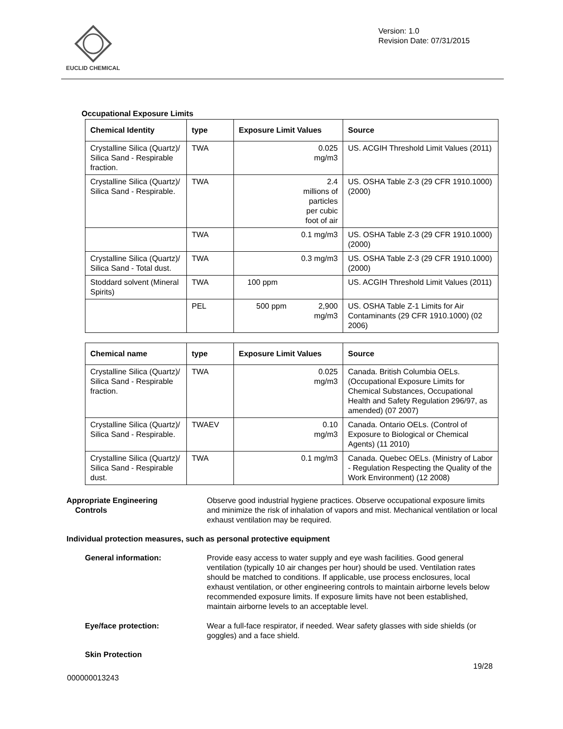EUCLID CHEMICAL
Version: 1.0
Revision Date: 07/31/2015
Occupational Exposure Limits
| Chemical Identity | type | Exposure Limit Values | Source |
| --- | --- | --- | --- |
| Crystalline Silica (Quartz)/ Silica Sand - Respirable fraction. | TWA | 0.025 mg/m3 | US. ACGIH Threshold Limit Values (2011) |
| Crystalline Silica (Quartz)/ Silica Sand - Respirable. | TWA | 2.4 millions of particles per cubic foot of air | US. OSHA Table Z-3 (29 CFR 1910.1000) (2000) |
| | TWA | 0.1 mg/m3 | US. OSHA Table Z-3 (29 CFR 1910.1000) (2000) |
| Crystalline Silica (Quartz)/ Silica Sand - Total dust. | TWA | 0.3 mg/m3 | US. OSHA Table Z-3 (29 CFR 1910.1000) (2000) |
| Stoddard solvent (Mineral Spirits) | TWA | 100 ppm | US. ACGIH Threshold Limit Values (2011) |
| | PEL | 500 ppm 2,900 mg/m3 | US. OSHA Table Z-1 Limits for Air Contaminants (29 CFR 1910.1000) (02 2006) |
| Chemical name | type | Exposure Limit Values | Source |
| --- | --- | --- | --- |
| Crystalline Silica (Quartz)/ Silica Sand - Respirable fraction. | TWA | 0.025 mg/m3 | Canada. British Columbia OELs. (Occupational Exposure Limits for Chemical Substances, Occupational Health and Safety Regulation 296/97, as amended) (07 2007) |
| Crystalline Silica (Quartz)/ Silica Sand - Respirable. | TWAEV | 0.10 mg/m3 | Canada. Ontario OELs. (Control of Exposure to Biological or Chemical Agents) (11 2010) |
| Crystalline Silica (Quartz)/ Silica Sand - Respirable dust. | TWA | 0.1 mg/m3 | Canada. Quebec OELs. (Ministry of Labor - Regulation Respecting the Quality of the Work Environment) (12 2008) |
Appropriate Engineering
Controls
Observe good industrial hygiene practices. Observe occupational exposure limits and minimize the risk of inhalation of vapors and mist. Mechanical ventilation or local exhaust ventilation may be required.
Individual protection measures, such as personal protective equipment
General information: Provide easy access to water supply and eye wash facilities. Good general ventilation (typically 10 air changes per hour) should be used. Ventilation rates should be matched to conditions. If applicable, use process enclosures, local exhaust ventilation, or other engineering controls to maintain airborne levels below recommended exposure limits. If exposure limits have not been established, maintain airborne levels to an acceptable level.
Eye/face protection: Wear a full-face respirator, if needed. Wear safety glasses with side shields (or goggles) and a face shield.
Skin Protection
19/28
000000013243